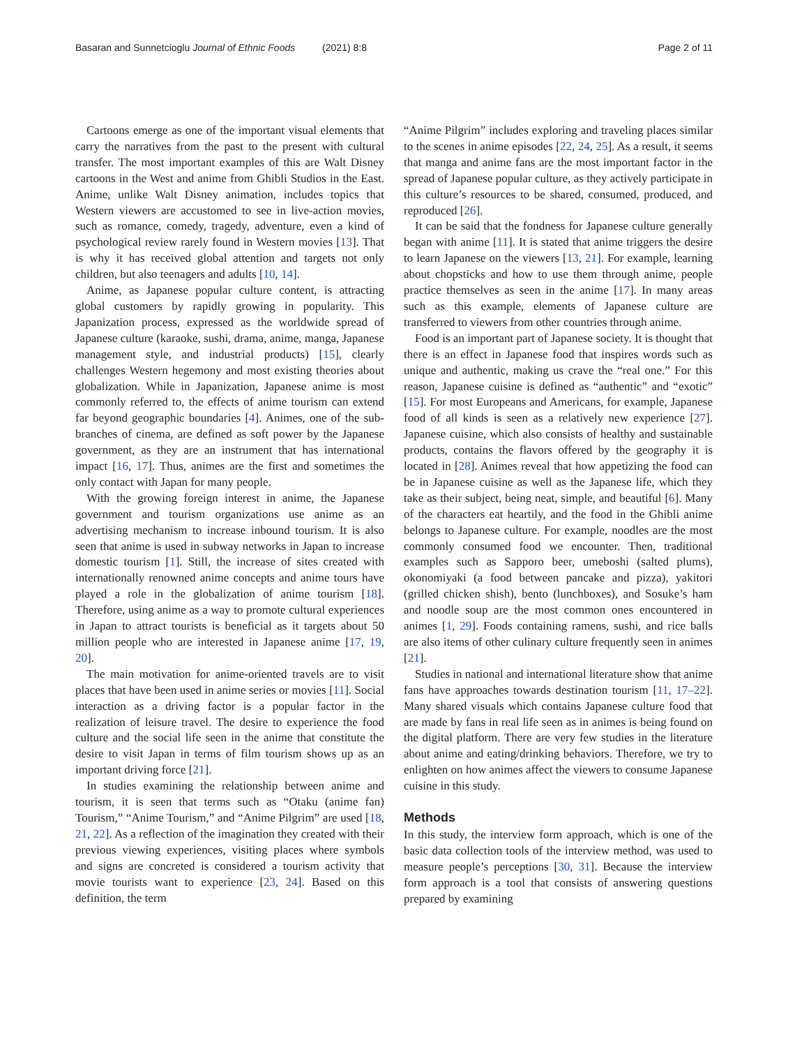Basaran and Sunnetcioglu Journal of Ethnic Foods (2021) 8:8 Page 2 of 11
Cartoons emerge as one of the important visual elements that carry the narratives from the past to the present with cultural transfer. The most important examples of this are Walt Disney cartoons in the West and anime from Ghibli Studios in the East. Anime, unlike Walt Disney animation, includes topics that Western viewers are accustomed to see in live-action movies, such as romance, comedy, tragedy, adventure, even a kind of psychological review rarely found in Western movies [13]. That is why it has received global attention and targets not only children, but also teenagers and adults [10, 14].
Anime, as Japanese popular culture content, is attracting global customers by rapidly growing in popularity. This Japanization process, expressed as the worldwide spread of Japanese culture (karaoke, sushi, drama, anime, manga, Japanese management style, and industrial products) [15], clearly challenges Western hegemony and most existing theories about globalization. While in Japanization, Japanese anime is most commonly referred to, the effects of anime tourism can extend far beyond geographic boundaries [4]. Animes, one of the sub-branches of cinema, are defined as soft power by the Japanese government, as they are an instrument that has international impact [16, 17]. Thus, animes are the first and sometimes the only contact with Japan for many people.
With the growing foreign interest in anime, the Japanese government and tourism organizations use anime as an advertising mechanism to increase inbound tourism. It is also seen that anime is used in subway networks in Japan to increase domestic tourism [1]. Still, the increase of sites created with internationally renowned anime concepts and anime tours have played a role in the globalization of anime tourism [18]. Therefore, using anime as a way to promote cultural experiences in Japan to attract tourists is beneficial as it targets about 50 million people who are interested in Japanese anime [17, 19, 20].
The main motivation for anime-oriented travels are to visit places that have been used in anime series or movies [11]. Social interaction as a driving factor is a popular factor in the realization of leisure travel. The desire to experience the food culture and the social life seen in the anime that constitute the desire to visit Japan in terms of film tourism shows up as an important driving force [21].
In studies examining the relationship between anime and tourism, it is seen that terms such as “Otaku (anime fan) Tourism,” “Anime Tourism,” and “Anime Pilgrim” are used [18, 21, 22]. As a reflection of the imagination they created with their previous viewing experiences, visiting places where symbols and signs are concreted is considered a tourism activity that movie tourists want to experience [23, 24]. Based on this definition, the term
“Anime Pilgrim” includes exploring and traveling places similar to the scenes in anime episodes [22, 24, 25]. As a result, it seems that manga and anime fans are the most important factor in the spread of Japanese popular culture, as they actively participate in this culture’s resources to be shared, consumed, produced, and reproduced [26].
It can be said that the fondness for Japanese culture generally began with anime [11]. It is stated that anime triggers the desire to learn Japanese on the viewers [13, 21]. For example, learning about chopsticks and how to use them through anime, people practice themselves as seen in the anime [17]. In many areas such as this example, elements of Japanese culture are transferred to viewers from other countries through anime.
Food is an important part of Japanese society. It is thought that there is an effect in Japanese food that inspires words such as unique and authentic, making us crave the “real one.” For this reason, Japanese cuisine is defined as “authentic” and “exotic” [15]. For most Europeans and Americans, for example, Japanese food of all kinds is seen as a relatively new experience [27]. Japanese cuisine, which also consists of healthy and sustainable products, contains the flavors offered by the geography it is located in [28]. Animes reveal that how appetizing the food can be in Japanese cuisine as well as the Japanese life, which they take as their subject, being neat, simple, and beautiful [6]. Many of the characters eat heartily, and the food in the Ghibli anime belongs to Japanese culture. For example, noodles are the most commonly consumed food we encounter. Then, traditional examples such as Sapporo beer, umeboshi (salted plums), okonomiyaki (a food between pancake and pizza), yakitori (grilled chicken shish), bento (lunchboxes), and Sosuke’s ham and noodle soup are the most common ones encountered in animes [1, 29]. Foods containing ramens, sushi, and rice balls are also items of other culinary culture frequently seen in animes [21].
Studies in national and international literature show that anime fans have approaches towards destination tourism [11, 17–22]. Many shared visuals which contains Japanese culture food that are made by fans in real life seen as in animes is being found on the digital platform. There are very few studies in the literature about anime and eating/drinking behaviors. Therefore, we try to enlighten on how animes affect the viewers to consume Japanese cuisine in this study.
Methods
In this study, the interview form approach, which is one of the basic data collection tools of the interview method, was used to measure people’s perceptions [30, 31]. Because the interview form approach is a tool that consists of answering questions prepared by examining